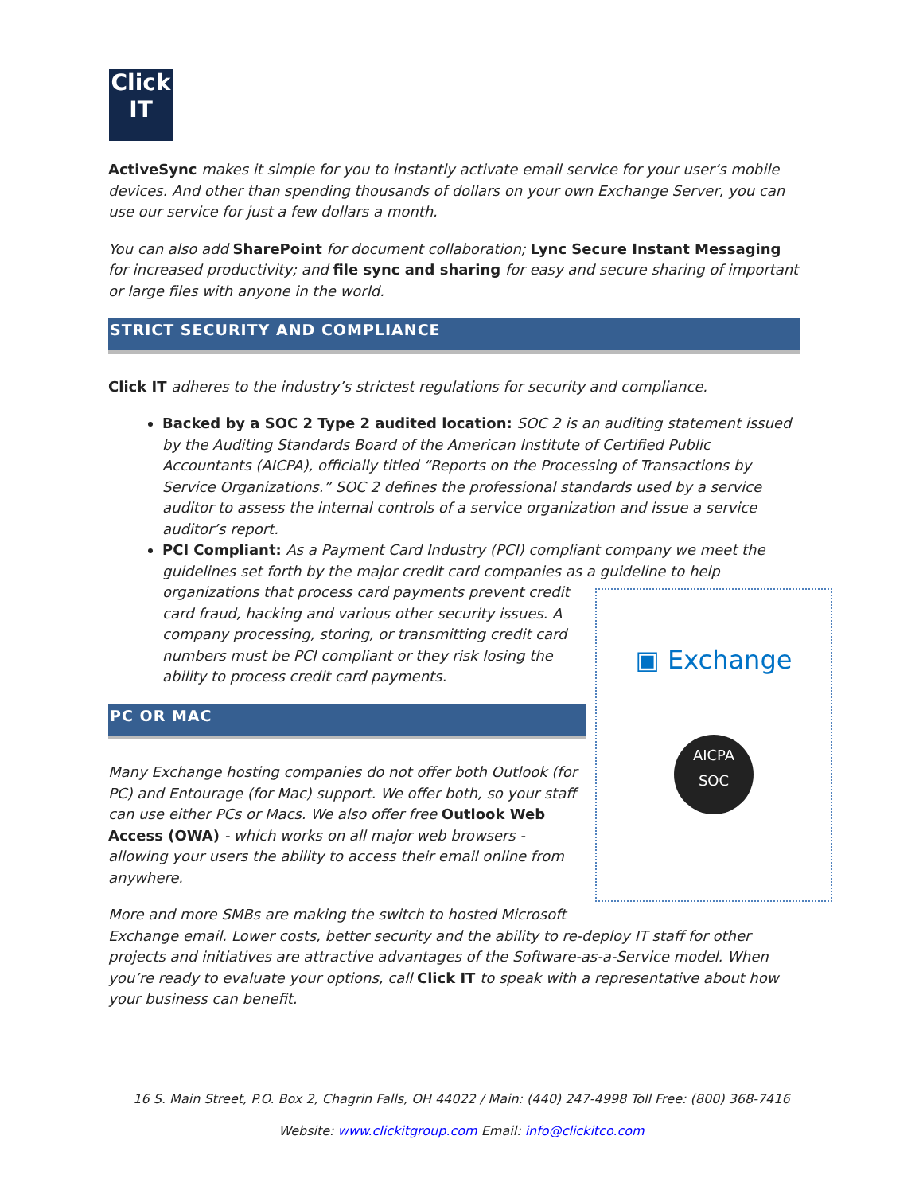Click
IT
ActiveSync makes it simple for you to instantly activate email service for your user’s mobile devices. And other than spending thousands of dollars on your own Exchange Server, you can use our service for just a few dollars a month.
You can also add SharePoint for document collaboration; Lync Secure Instant Messaging for increased productivity; and file sync and sharing for easy and secure sharing of important or large files with anyone in the world.
STRICT SECURITY AND COMPLIANCE
Click IT adheres to the industry’s strictest regulations for security and compliance.
Backed by a SOC 2 Type 2 audited location: SOC 2 is an auditing statement issued by the Auditing Standards Board of the American Institute of Certified Public Accountants (AICPA), officially titled “Reports on the Processing of Transactions by Service Organizations.” SOC 2 defines the professional standards used by a service auditor to assess the internal controls of a service organization and issue a service auditor’s report.
PCI Compliant: As a Payment Card Industry (PCI) compliant company we meet the guidelines set forth by the major credit card companies as a guideline to help ▣ Exchange
AICPA
SOC organizations that process card payments prevent credit card fraud, hacking and various other security issues. A company processing, storing, or transmitting credit card numbers must be PCI compliant or they risk losing the ability to process credit card payments.
PC OR MAC
Many Exchange hosting companies do not offer both Outlook (for PC) and Entourage (for Mac) support. We offer both, so your staff can use either PCs or Macs. We also offer free Outlook Web Access (OWA) - which works on all major web browsers - allowing your users the ability to access their email online from anywhere.
More and more SMBs are making the switch to hosted Microsoft Exchange email. Lower costs, better security and the ability to re-deploy IT staff for other projects and initiatives are attractive advantages of the Software-as-a-Service model. When you’re ready to evaluate your options, call Click IT to speak with a representative about how your business can benefit.
16 S. Main Street, P.O. Box 2, Chagrin Falls, OH 44022 / Main: (440) 247-4998 Toll Free: (800) 368-7416
Website: www.clickitgroup.com Email: info@clickitco.com